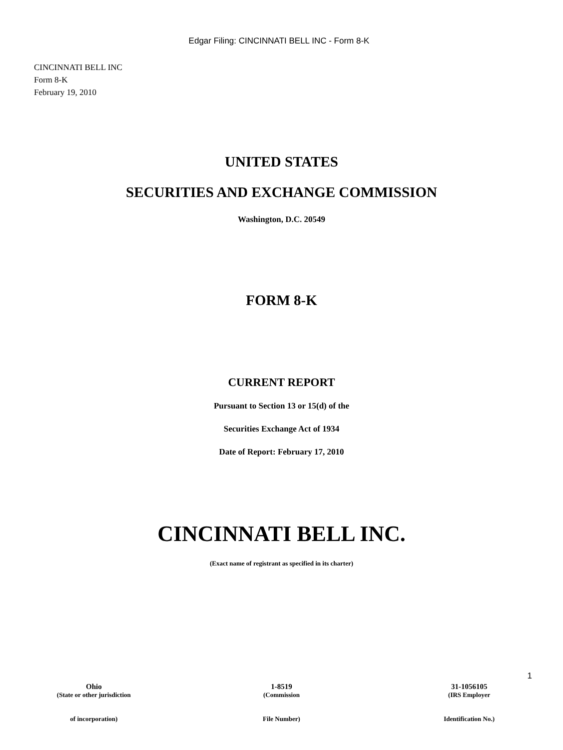Edgar Filing: CINCINNATI BELL INC - Form 8-K
CINCINNATI BELL INC
Form 8-K
February 19, 2010
UNITED STATES
SECURITIES AND EXCHANGE COMMISSION
Washington, D.C. 20549
FORM 8-K
CURRENT REPORT
Pursuant to Section 13 or 15(d) of the
Securities Exchange Act of 1934
Date of Report: February 17, 2010
CINCINNATI BELL INC.
(Exact name of registrant as specified in its charter)
| Ohio | 1-8519 | 31-1056105 |
| (State or other jurisdiction | (Commission | (IRS Employer |
| of incorporation) | File Number) | Identification No.) |
1